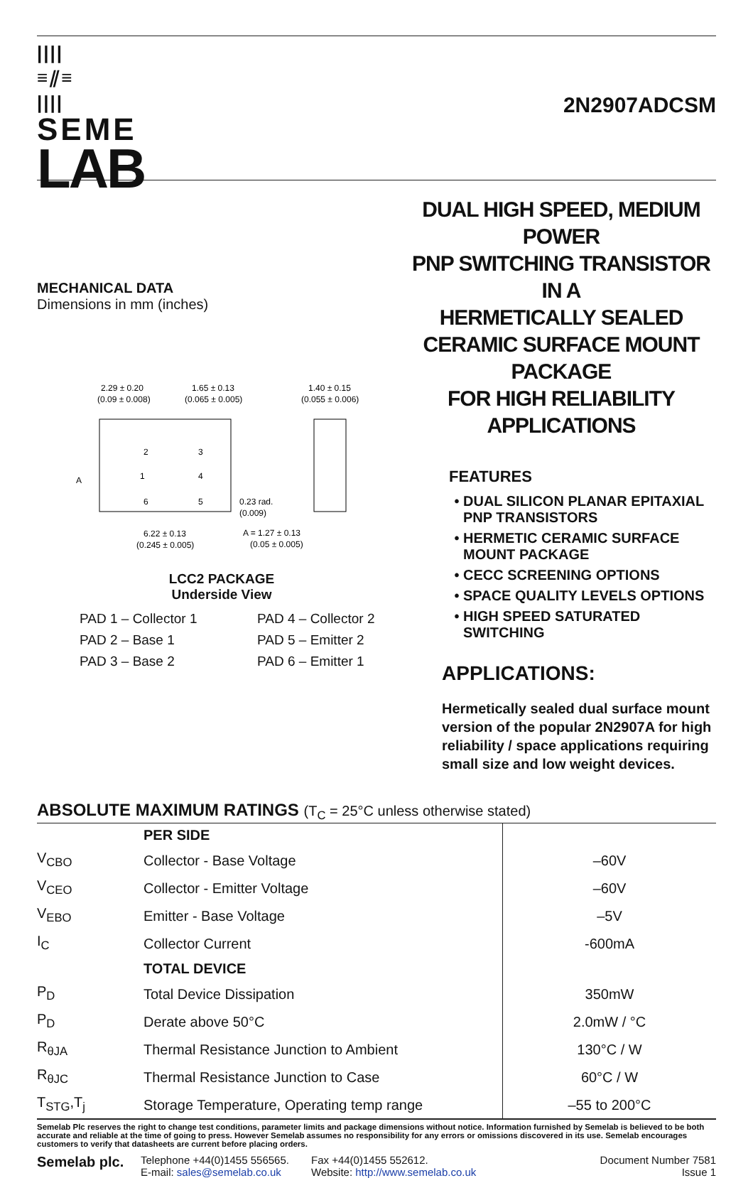||||
≡⫽≡
||||
SEME
LAB
2N2907ADCSM
MECHANICAL DATA
Dimensions in mm (inches)
2.29 ± 0.20
(0.09 ± 0.008)
1.65 ± 0.13
(0.065 ± 0.005)
1.40 ± 0.15
(0.055 ± 0.006)
2
1
6
3
4
5
6.22 ± 0.13
(0.245 ± 0.005)
A = 1.27 ± 0.13
(0.05 ± 0.005)
0.23 rad.
(0.009)
A
LCC2 PACKAGE
Underside View
PAD 1 – Collector 1
PAD 4 – Collector 2
PAD 2 – Base 1
PAD 5 – Emitter 2
PAD 3 – Base 2
PAD 6 – Emitter 1
DUAL HIGH SPEED, MEDIUM POWER
PNP SWITCHING TRANSISTOR IN A
HERMETICALLY SEALED
CERAMIC SURFACE MOUNT PACKAGE
FOR HIGH RELIABILITY APPLICATIONS
FEATURES
DUAL SILICON PLANAR EPITAXIAL PNP TRANSISTORS
HERMETIC CERAMIC SURFACE MOUNT PACKAGE
CECC SCREENING OPTIONS
SPACE QUALITY LEVELS OPTIONS
HIGH SPEED SATURATED SWITCHING
APPLICATIONS:
Hermetically sealed dual surface mount version of the popular 2N2907A for high reliability / space applications requiring small size and low weight devices.
ABSOLUTE MAXIMUM RATINGS (T<sub>C</sub> = 25°C unless otherwise stated)
| | PER SIDE | |
| V<sub>CBO</sub> | Collector - Base Voltage | –60V |
| V<sub>CEO</sub> | Collector - Emitter Voltage | –60V |
| V<sub>EBO</sub> | Emitter - Base Voltage | –5V |
| I<sub>C</sub> | Collector Current | -600mA |
| | TOTAL DEVICE | |
| P<sub>D</sub> | Total Device Dissipation | 350mW |
| P<sub>D</sub> | Derate above 50°C | 2.0mW / °C |
| R<sub>θJA</sub> | Thermal Resistance Junction to Ambient | 130°C / W |
| R<sub>θJC</sub> | Thermal Resistance Junction to Case | 60°C / W |
| T<sub>STG</sub>,T<sub>j</sub> | Storage Temperature, Operating temp range | –55 to 200°C |
Semelab Plc reserves the right to change test conditions, parameter limits and package dimensions without notice. Information furnished by Semelab is believed to be both accurate and reliable at the time of going to press. However Semelab assumes no responsibility for any errors or omissions discovered in its use. Semelab encourages customers to verify that datasheets are current before placing orders.
Semelab plc.
Telephone +44(0)1455 556565.
E-mail: sales@semelab.co.uk
Fax +44(0)1455 552612.
Website: http://www.semelab.co.uk
Document Number 7581
Issue 1